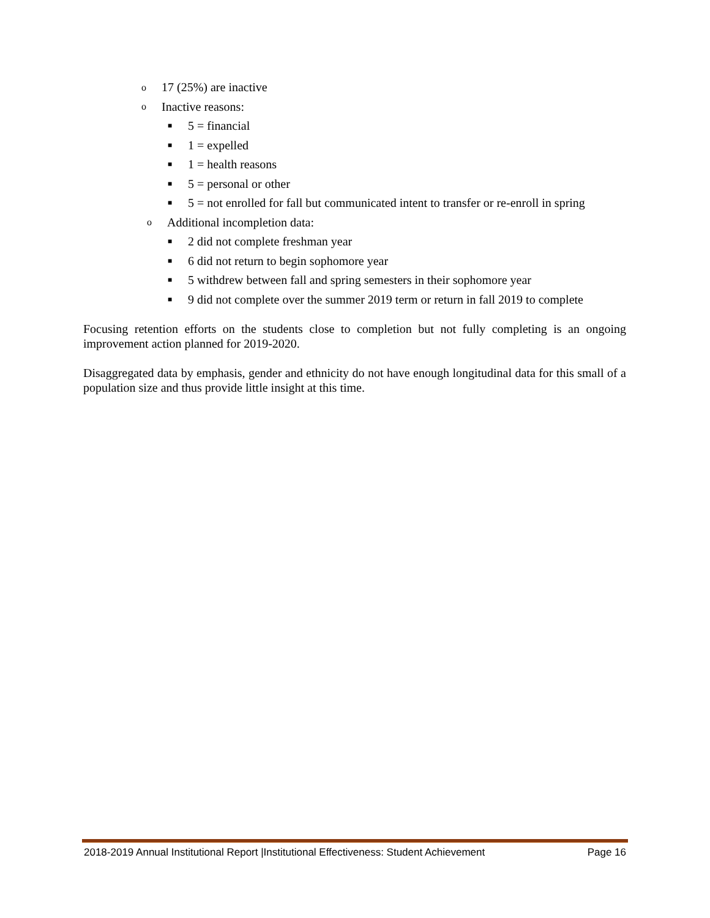o 17 (25%) are inactive
o Inactive reasons:
■ 5 = financial
■ 1 = expelled
■ 1 = health reasons
■ 5 = personal or other
■ 5 = not enrolled for fall but communicated intent to transfer or re-enroll in spring
o Additional incompletion data:
■ 2 did not complete freshman year
■ 6 did not return to begin sophomore year
■ 5 withdrew between fall and spring semesters in their sophomore year
■ 9 did not complete over the summer 2019 term or return in fall 2019 to complete
Focusing retention efforts on the students close to completion but not fully completing is an ongoing improvement action planned for 2019-2020.
Disaggregated data by emphasis, gender and ethnicity do not have enough longitudinal data for this small of a population size and thus provide little insight at this time.
2018-2019 Annual Institutional Report |Institutional Effectiveness: Student Achievement Page 16